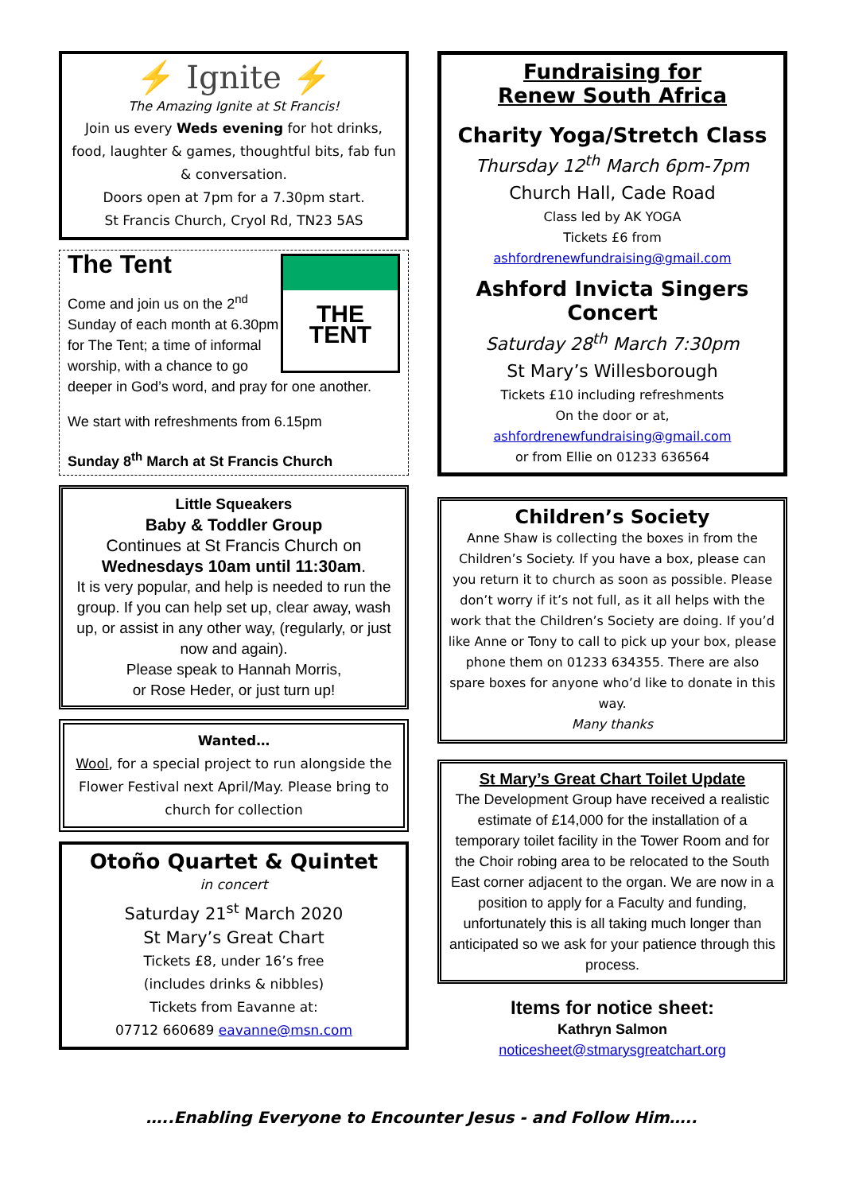⚡ Ignite ⚡
The Amazing Ignite at St Francis!
Join us every Weds evening for hot drinks, food, laughter & games, thoughtful bits, fab fun & conversation.
Doors open at 7pm for a 7.30pm start.
St Francis Church, Cryol Rd, TN23 5AS
THE TENT
The Tent
Come and join us on the 2<sup>nd</sup> Sunday of each month at 6.30pm for The Tent; a time of informal worship, with a chance to go deeper in God’s word, and pray for one another.
We start with refreshments from 6.15pm
Sunday 8<sup>th</sup> March at St Francis Church
Little Squeakers
Baby & Toddler Group
Continues at St Francis Church on
Wednesdays 10am until 11:30am.
It is very popular, and help is needed to run the group. If you can help set up, clear away, wash up, or assist in any other way, (regularly, or just now and again).
Please speak to Hannah Morris,
or Rose Heder, or just turn up!
Wanted…
Wool, for a special project to run alongside the Flower Festival next April/May. Please bring to church for collection
Otoño Quartet & Quintet
in concert
Saturday 21<sup>st</sup> March 2020
St Mary’s Great Chart
Tickets £8, under 16’s free
(includes drinks & nibbles)
Tickets from Eavanne at:
07712 660689 eavanne@msn.com
Fundraising for
Renew South Africa
Charity Yoga/Stretch Class
Thursday 12<sup>th</sup> March 6pm-7pm
Church Hall, Cade Road
Class led by AK YOGA
Tickets £6 from
ashfordrenewfundraising@gmail.com
Ashford Invicta Singers Concert
Saturday 28<sup>th</sup> March 7:30pm
St Mary’s Willesborough
Tickets £10 including refreshments
On the door or at,
ashfordrenewfundraising@gmail.com
or from Ellie on 01233 636564
Children’s Society
Anne Shaw is collecting the boxes in from the Children’s Society. If you have a box, please can you return it to church as soon as possible. Please don’t worry if it’s not full, as it all helps with the work that the Children’s Society are doing. If you’d like Anne or Tony to call to pick up your box, please phone them on 01233 634355. There are also spare boxes for anyone who’d like to donate in this way.
Many thanks
St Mary’s Great Chart Toilet Update
The Development Group have received a realistic estimate of £14,000 for the installation of a temporary toilet facility in the Tower Room and for the Choir robing area to be relocated to the South East corner adjacent to the organ. We are now in a position to apply for a Faculty and funding, unfortunately this is all taking much longer than anticipated so we ask for your patience through this process.
Items for notice sheet:
Kathryn Salmon
noticesheet@stmarysgreatchart.org
…..Enabling Everyone to Encounter Jesus - and Follow Him…..